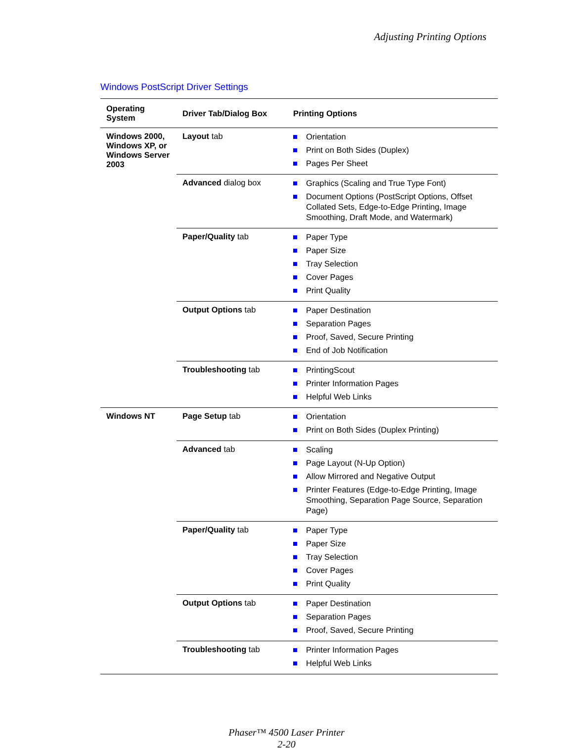Adjusting Printing Options
Windows PostScript Driver Settings
| Operating System | Driver Tab/Dialog Box | Printing Options |
| --- | --- | --- |
| Windows 2000, Windows XP, or Windows Server 2003 | Layout tab | Orientation Print on Both Sides (Duplex) Pages Per Sheet |
| | Advanced dialog box | Graphics (Scaling and True Type Font) Document Options (PostScript Options, Offset Collated Sets, Edge-to-Edge Printing, Image Smoothing, Draft Mode, and Watermark) |
| | Paper/Quality tab | Paper Type Paper Size Tray Selection Cover Pages Print Quality |
| | Output Options tab | Paper Destination Separation Pages Proof, Saved, Secure Printing End of Job Notification |
| | Troubleshooting tab | PrintingScout Printer Information Pages Helpful Web Links |
| Windows NT | Page Setup tab | Orientation Print on Both Sides (Duplex Printing) |
| | Advanced tab | Scaling Page Layout (N-Up Option) Allow Mirrored and Negative Output Printer Features (Edge-to-Edge Printing, Image Smoothing, Separation Page Source, Separation Page) |
| | Paper/Quality tab | Paper Type Paper Size Tray Selection Cover Pages Print Quality |
| | Output Options tab | Paper Destination Separation Pages Proof, Saved, Secure Printing |
| | Troubleshooting tab | Printer Information Pages Helpful Web Links |
Phaser™ 4500 Laser Printer
2-20